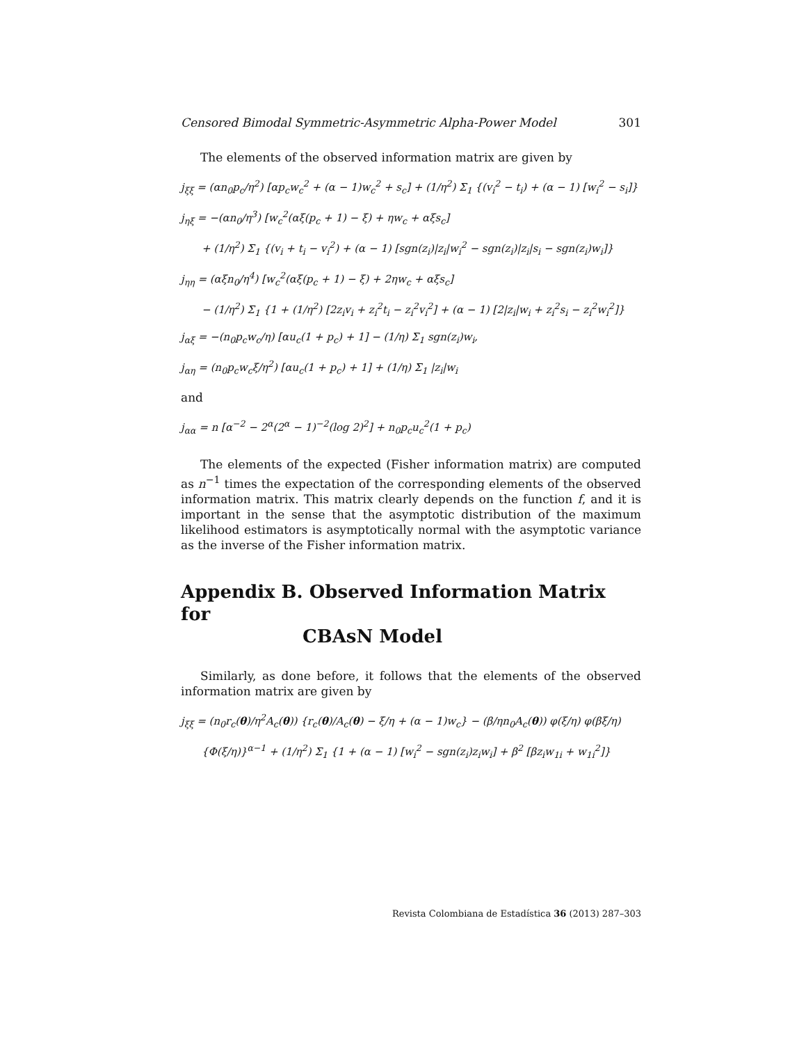Censored Bimodal Symmetric-Asymmetric Alpha-Power Model 301
The elements of the observed information matrix are given by
j<sub>ξξ</sub> = (αn<sub>0</sub>p<sub>c</sub>/η<sup>2</sup>) [αp<sub>c</sub>w<sub>c</sub><sup>2</sup> + (α − 1)w<sub>c</sub><sup>2</sup> + s<sub>c</sub>] + (1/η<sup>2</sup>) Σ<sub>1</sub> {(v<sub>i</sub><sup>2</sup> − t<sub>i</sub>) + (α − 1) [w<sub>i</sub><sup>2</sup> − s<sub>i</sub>]}
j<sub>ηξ</sub> = −(αn<sub>0</sub>/η<sup>3</sup>) [w<sub>c</sub><sup>2</sup>(αξ(p<sub>c</sub> + 1) − ξ) + ηw<sub>c</sub> + αξs<sub>c</sub>]
+ (1/η<sup>2</sup>) Σ<sub>1</sub> {(v<sub>i</sub> + t<sub>i</sub> − v<sub>i</sub><sup>2</sup>) + (α − 1) [sgn(z<sub>i</sub>)|z<sub>i</sub>|w<sub>i</sub><sup>2</sup> − sgn(z<sub>i</sub>)|z<sub>i</sub>|s<sub>i</sub> − sgn(z<sub>i</sub>)w<sub>i</sub>]}
j<sub>ηη</sub> = (αξn<sub>0</sub>/η<sup>4</sup>) [w<sub>c</sub><sup>2</sup>(αξ(p<sub>c</sub> + 1) − ξ) + 2ηw<sub>c</sub> + αξs<sub>c</sub>]
− (1/η<sup>2</sup>) Σ<sub>1</sub> {1 + (1/η<sup>2</sup>) [2z<sub>i</sub>v<sub>i</sub> + z<sub>i</sub><sup>2</sup>t<sub>i</sub> − z<sub>i</sub><sup>2</sup>v<sub>i</sub><sup>2</sup>] + (α − 1) [2|z<sub>i</sub>|w<sub>i</sub> + z<sub>i</sub><sup>2</sup>s<sub>i</sub> − z<sub>i</sub><sup>2</sup>w<sub>i</sub><sup>2</sup>]}
j<sub>αξ</sub> = −(n<sub>0</sub>p<sub>c</sub>w<sub>c</sub>/η) [αu<sub>c</sub>(1 + p<sub>c</sub>) + 1] − (1/η) Σ<sub>1</sub> sgn(z<sub>i</sub>)w<sub>i</sub>,
j<sub>αη</sub> = (n<sub>0</sub>p<sub>c</sub>w<sub>c</sub>ξ/η<sup>2</sup>) [αu<sub>c</sub>(1 + p<sub>c</sub>) + 1] + (1/η) Σ<sub>1</sub> |z<sub>i</sub>|w<sub>i</sub>
and
j<sub>αα</sub> = n [α<sup>−2</sup> − 2<sup>α</sup>(2<sup>α</sup> − 1)<sup>−2</sup>(log 2)<sup>2</sup>] + n<sub>0</sub>p<sub>c</sub>u<sub>c</sub><sup>2</sup>(1 + p<sub>c</sub>)
The elements of the expected (Fisher information matrix) are computed as n<sup>−1</sup> times the expectation of the corresponding elements of the observed information matrix. This matrix clearly depends on the function f, and it is important in the sense that the asymptotic distribution of the maximum likelihood estimators is asymptotically normal with the asymptotic variance as the inverse of the Fisher information matrix.
Appendix B. Observed Information Matrix for
CBAsN Model
Similarly, as done before, it follows that the elements of the observed information matrix are given by
j<sub>ξξ</sub> = (n<sub>0</sub>r<sub>c</sub>(θ)/η<sup>2</sup>A<sub>c</sub>(θ)) {r<sub>c</sub>(θ)/A<sub>c</sub>(θ) − ξ/η + (α − 1)w<sub>c</sub>} − (β/ηn<sub>0</sub>A<sub>c</sub>(θ)) φ(ξ/η) φ(βξ/η)
{Φ(ξ/η)}<sup>α−1</sup> + (1/η<sup>2</sup>) Σ<sub>1</sub> {1 + (α − 1) [w<sub>i</sub><sup>2</sup> − sgn(z<sub>i</sub>)z<sub>i</sub>w<sub>i</sub>] + β<sup>2</sup> [βz<sub>i</sub>w<sub>1i</sub> + w<sub>1i</sub><sup>2</sup>]}
Revista Colombiana de Estadística 36 (2013) 287–303